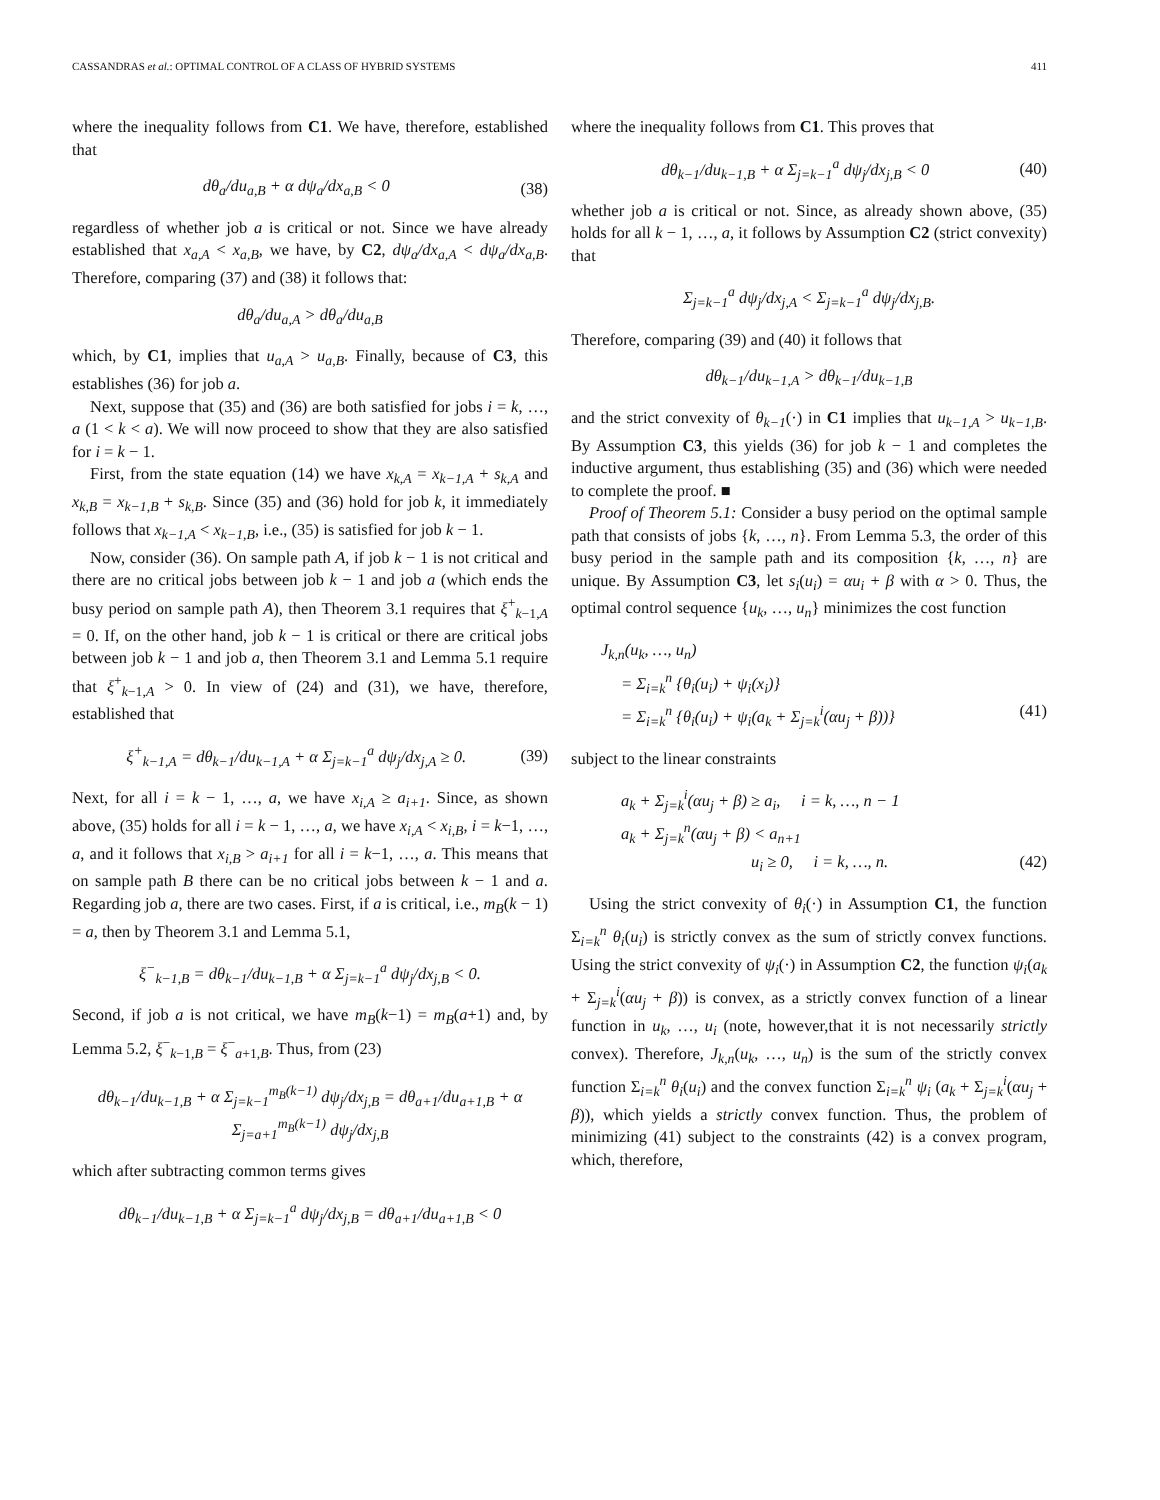CASSANDRAS et al.: OPTIMAL CONTROL OF A CLASS OF HYBRID SYSTEMS 411
where the inequality follows from C1. We have, therefore, established that
dθ<sub>a</sub>/du<sub>a,B</sub> + α dψ<sub>a</sub>/dx<sub>a,B</sub> < 0 (38)
regardless of whether job a is critical or not. Since we have already established that x<sub>a,A</sub> < x<sub>a,B</sub>, we have, by C2, dψ<sub>a</sub>/dx<sub>a,A</sub> < dψ<sub>a</sub>/dx<sub>a,B</sub>. Therefore, comparing (37) and (38) it follows that:
dθ<sub>a</sub>/du<sub>a,A</sub> > dθ<sub>a</sub>/du<sub>a,B</sub>
which, by C1, implies that u<sub>a,A</sub> > u<sub>a,B</sub>. Finally, because of C3, this establishes (36) for job a.
Next, suppose that (35) and (36) are both satisfied for jobs i = k, …, a (1 < k < a). We will now proceed to show that they are also satisfied for i = k − 1.
First, from the state equation (14) we have x<sub>k,A</sub> = x<sub>k−1,A</sub> + s<sub>k,A</sub> and x<sub>k,B</sub> = x<sub>k−1,B</sub> + s<sub>k,B</sub>. Since (35) and (36) hold for job k, it immediately follows that x<sub>k−1,A</sub> < x<sub>k−1,B</sub>, i.e., (35) is satisfied for job k − 1.
Now, consider (36). On sample path A, if job k − 1 is not critical and there are no critical jobs between job k − 1 and job a (which ends the busy period on sample path A), then Theorem 3.1 requires that ξ<sup>+</sup><sub>k−1,A</sub> = 0. If, on the other hand, job k − 1 is critical or there are critical jobs between job k − 1 and job a, then Theorem 3.1 and Lemma 5.1 require that ξ<sup>+</sup><sub>k−1,A</sub> > 0. In view of (24) and (31), we have, therefore, established that
ξ<sup>+</sup><sub>k−1,A</sub> = dθ<sub>k−1</sub>/du<sub>k−1,A</sub> + α Σ<sub>j=k−1</sub><sup>a</sup> dψ<sub>j</sub>/dx<sub>j,A</sub> ≥ 0. (39)
Next, for all i = k − 1, …, a, we have x<sub>i,A</sub> ≥ a<sub>i+1</sub>. Since, as shown above, (35) holds for all i = k − 1, …, a, we have x<sub>i,A</sub> < x<sub>i,B</sub>, i = k−1, …, a, and it follows that x<sub>i,B</sub> > a<sub>i+1</sub> for all i = k−1, …, a. This means that on sample path B there can be no critical jobs between k − 1 and a. Regarding job a, there are two cases. First, if a is critical, i.e., m<sub>B</sub>(k − 1) = a, then by Theorem 3.1 and Lemma 5.1,
ξ<sup>−</sup><sub>k−1,B</sub> = dθ<sub>k−1</sub>/du<sub>k−1,B</sub> + α Σ<sub>j=k−1</sub><sup>a</sup> dψ<sub>j</sub>/dx<sub>j,B</sub> < 0.
Second, if job a is not critical, we have m<sub>B</sub>(k−1) = m<sub>B</sub>(a+1) and, by Lemma 5.2, ξ<sup>−</sup><sub>k−1,B</sub> = ξ<sup>−</sup><sub>a+1,B</sub>. Thus, from (23)
dθ<sub>k−1</sub>/du<sub>k−1,B</sub> + α Σ<sub>j=k−1</sub><sup>m<sub>B</sub>(k−1)</sup> dψ<sub>j</sub>/dx<sub>j,B</sub> = dθ<sub>a+1</sub>/du<sub>a+1,B</sub> + α Σ<sub>j=a+1</sub><sup>m<sub>B</sub>(k−1)</sup> dψ<sub>j</sub>/dx<sub>j,B</sub>
which after subtracting common terms gives
dθ<sub>k−1</sub>/du<sub>k−1,B</sub> + α Σ<sub>j=k−1</sub><sup>a</sup> dψ<sub>j</sub>/dx<sub>j,B</sub> = dθ<sub>a+1</sub>/du<sub>a+1,B</sub> < 0
where the inequality follows from C1. This proves that
dθ<sub>k−1</sub>/du<sub>k−1,B</sub> + α Σ<sub>j=k−1</sub><sup>a</sup> dψ<sub>j</sub>/dx<sub>j,B</sub> < 0 (40)
whether job a is critical or not. Since, as already shown above, (35) holds for all k − 1, …, a, it follows by Assumption C2 (strict convexity) that
Σ<sub>j=k−1</sub><sup>a</sup> dψ<sub>j</sub>/dx<sub>j,A</sub> < Σ<sub>j=k−1</sub><sup>a</sup> dψ<sub>j</sub>/dx<sub>j,B</sub>.
Therefore, comparing (39) and (40) it follows that
dθ<sub>k−1</sub>/du<sub>k−1,A</sub> > dθ<sub>k−1</sub>/du<sub>k−1,B</sub>
and the strict convexity of θ<sub>k−1</sub>(·) in C1 implies that u<sub>k−1,A</sub> > u<sub>k−1,B</sub>. By Assumption C3, this yields (36) for job k − 1 and completes the inductive argument, thus establishing (35) and (36) which were needed to complete the proof. ■
Proof of Theorem 5.1: Consider a busy period on the optimal sample path that consists of jobs {k, …, n}. From Lemma 5.3, the order of this busy period in the sample path and its composition {k, …, n} are unique. By Assumption C3, let s<sub>i</sub>(u<sub>i</sub>) = αu<sub>i</sub> + β with α > 0. Thus, the optimal control sequence {u<sub>k</sub>, …, u<sub>n</sub>} minimizes the cost function
J<sub>k,n</sub>(u<sub>k</sub>, …, u<sub>n</sub>)
= Σ<sub>i=k</sub><sup>n</sup> {θ<sub>i</sub>(u<sub>i</sub>) + ψ<sub>i</sub>(x<sub>i</sub>)}
= Σ<sub>i=k</sub><sup>n</sup> {θ<sub>i</sub>(u<sub>i</sub>) + ψ<sub>i</sub>(a<sub>k</sub> + Σ<sub>j=k</sub><sup>i</sup>(αu<sub>j</sub> + β))} (41)
subject to the linear constraints
a<sub>k</sub> + Σ<sub>j=k</sub><sup>i</sup>(αu<sub>j</sub> + β) ≥ a<sub>i</sub>, i = k, …, n − 1
a<sub>k</sub> + Σ<sub>j=k</sub><sup>n</sup>(αu<sub>j</sub> + β) < a<sub>n+1</sub>
u<sub>i</sub> ≥ 0, i = k, …, n. (42)
Using the strict convexity of θ<sub>i</sub>(·) in Assumption C1, the function Σ<sub>i=k</sub><sup>n</sup> θ<sub>i</sub>(u<sub>i</sub>) is strictly convex as the sum of strictly convex functions. Using the strict convexity of ψ<sub>i</sub>(·) in Assumption C2, the function ψ<sub>i</sub>(a<sub>k</sub> + Σ<sub>j=k</sub><sup>i</sup>(αu<sub>j</sub> + β)) is convex, as a strictly convex function of a linear function in u<sub>k</sub>, …, u<sub>i</sub> (note, however,that it is not necessarily strictly convex). Therefore, J<sub>k,n</sub>(u<sub>k</sub>, …, u<sub>n</sub>) is the sum of the strictly convex function Σ<sub>i=k</sub><sup>n</sup> θ<sub>i</sub>(u<sub>i</sub>) and the convex function Σ<sub>i=k</sub><sup>n</sup> ψ<sub>i</sub> (a<sub>k</sub> + Σ<sub>j=k</sub><sup>i</sup>(αu<sub>j</sub> + β)), which yields a strictly convex function. Thus, the problem of minimizing (41) subject to the constraints (42) is a convex program, which, therefore,